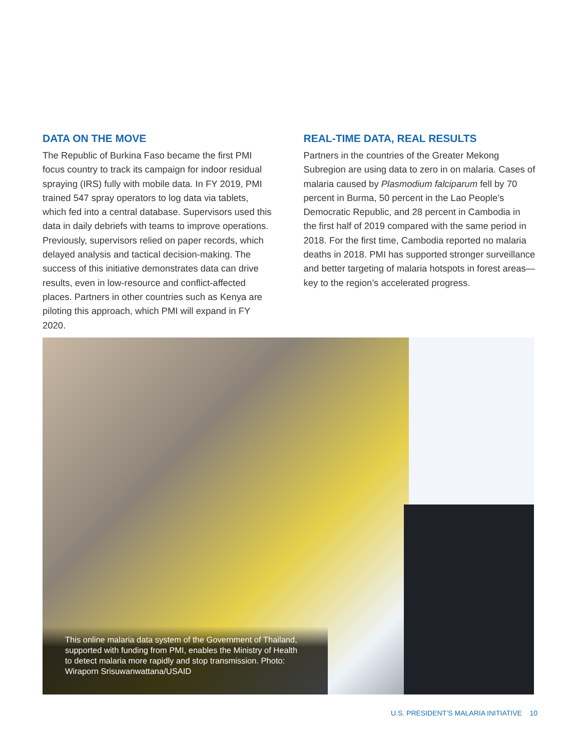DATA ON THE MOVE
The Republic of Burkina Faso became the first PMI focus country to track its campaign for indoor residual spraying (IRS) fully with mobile data. In FY 2019, PMI trained 547 spray operators to log data via tablets, which fed into a central database. Supervisors used this data in daily debriefs with teams to improve operations. Previously, supervisors relied on paper records, which delayed analysis and tactical decision-making. The success of this initiative demonstrates data can drive results, even in low-resource and conflict-affected places. Partners in other countries such as Kenya are piloting this approach, which PMI will expand in FY 2020.
REAL-TIME DATA, REAL RESULTS
Partners in the countries of the Greater Mekong Subregion are using data to zero in on malaria. Cases of malaria caused by Plasmodium falciparum fell by 70 percent in Burma, 50 percent in the Lao People’s Democratic Republic, and 28 percent in Cambodia in the first half of 2019 compared with the same period in 2018. For the first time, Cambodia reported no malaria deaths in 2018. PMI has supported stronger surveillance and better targeting of malaria hotspots in forest areas—key to the region’s accelerated progress.
This online malaria data system of the Government of Thailand, supported with funding from PMI, enables the Ministry of Health to detect malaria more rapidly and stop transmission. Photo: Wiraporn Srisuwanwattana/USAID
U.S. PRESIDENT’S MALARIA INITIATIVE 10